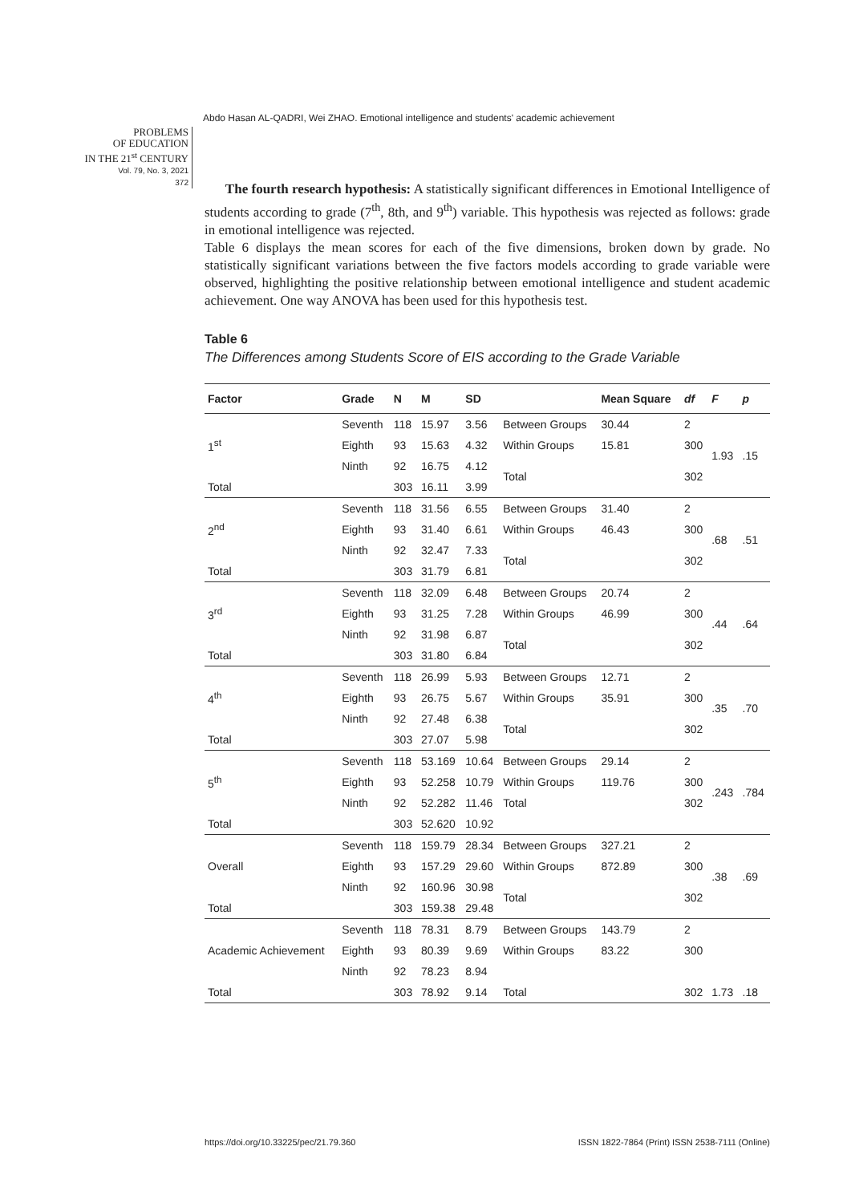Abdo Hasan AL-QADRI, Wei ZHAO. Emotional intelligence and students' academic achievement
PROBLEMS
OF EDUCATION
IN THE 21<sup>st</sup> CENTURY
Vol. 79, No. 3, 2021
372
The fourth research hypothesis: A statistically significant differences in Emotional Intelligence of students according to grade (7<sup>th</sup>, 8th, and 9<sup>th</sup>) variable. This hypothesis was rejected as follows: grade in emotional intelligence was rejected.
Table 6 displays the mean scores for each of the five dimensions, broken down by grade. No statistically significant variations between the five factors models according to grade variable were observed, highlighting the positive relationship between emotional intelligence and student academic achievement. One way ANOVA has been used for this hypothesis test.
Table 6
The Differences among Students Score of EIS according to the Grade Variable
| Factor | Grade | N | M | SD | | Mean Square | df | F | p |
| --- | --- | --- | --- | --- | --- | --- | --- | --- | --- |
| 1<sup>st</sup> | Seventh | 118 | 15.97 | 3.56 | Between Groups | 30.44 | 2 | 1.93 | .15 |
| | Eighth | 93 | 15.63 | 4.32 | Within Groups | 15.81 | 300 | | |
| | Ninth | 92 | 16.75 | 4.12 | Total | | 302 | | |
| Total | | 303 | 16.11 | 3.99 | | | | | |
| 2<sup>nd</sup> | Seventh | 118 | 31.56 | 6.55 | Between Groups | 31.40 | 2 | .68 | .51 |
| | Eighth | 93 | 31.40 | 6.61 | Within Groups | 46.43 | 300 | | |
| | Ninth | 92 | 32.47 | 7.33 | Total | | 302 | | |
| Total | | 303 | 31.79 | 6.81 | | | | | |
| 3<sup>rd</sup> | Seventh | 118 | 32.09 | 6.48 | Between Groups | 20.74 | 2 | .44 | .64 |
| | Eighth | 93 | 31.25 | 7.28 | Within Groups | 46.99 | 300 | | |
| | Ninth | 92 | 31.98 | 6.87 | Total | | 302 | | |
| Total | | 303 | 31.80 | 6.84 | | | | | |
| 4<sup>th</sup> | Seventh | 118 | 26.99 | 5.93 | Between Groups | 12.71 | 2 | .35 | .70 |
| | Eighth | 93 | 26.75 | 5.67 | Within Groups | 35.91 | 300 | | |
| | Ninth | 92 | 27.48 | 6.38 | Total | | 302 | | |
| Total | | 303 | 27.07 | 5.98 | | | | | |
| 5<sup>th</sup> | Seventh | 118 | 53.169 | 10.64 | Between Groups | 29.14 | 2 | .243 | .784 |
| | Eighth | 93 | 52.258 | 10.79 | Within Groups | 119.76 | 300 | | |
| | Ninth | 92 | 52.282 | 11.46 | Total | | 302 | | |
| Total | | 303 | 52.620 | 10.92 | | | | | |
| Overall | Seventh | 118 | 159.79 | 28.34 | Between Groups | 327.21 | 2 | .38 | .69 |
| | Eighth | 93 | 157.29 | 29.60 | Within Groups | 872.89 | 300 | | |
| | Ninth | 92 | 160.96 | 30.98 | Total | | 302 | | |
| Total | | 303 | 159.38 | 29.48 | | | | | |
| Academic Achievement | Seventh | 118 | 78.31 | 8.79 | Between Groups | 143.79 | 2 | | |
| | Eighth | 93 | 80.39 | 9.69 | Within Groups | 83.22 | 300 | | |
| | Ninth | 92 | 78.23 | 8.94 | | | | | |
| Total | | 303 | 78.92 | 9.14 | Total | | 302 | 1.73 | .18 |
https://doi.org/10.33225/pec/21.79.360
ISSN 1822-7864 (Print) ISSN 2538-7111 (Online)